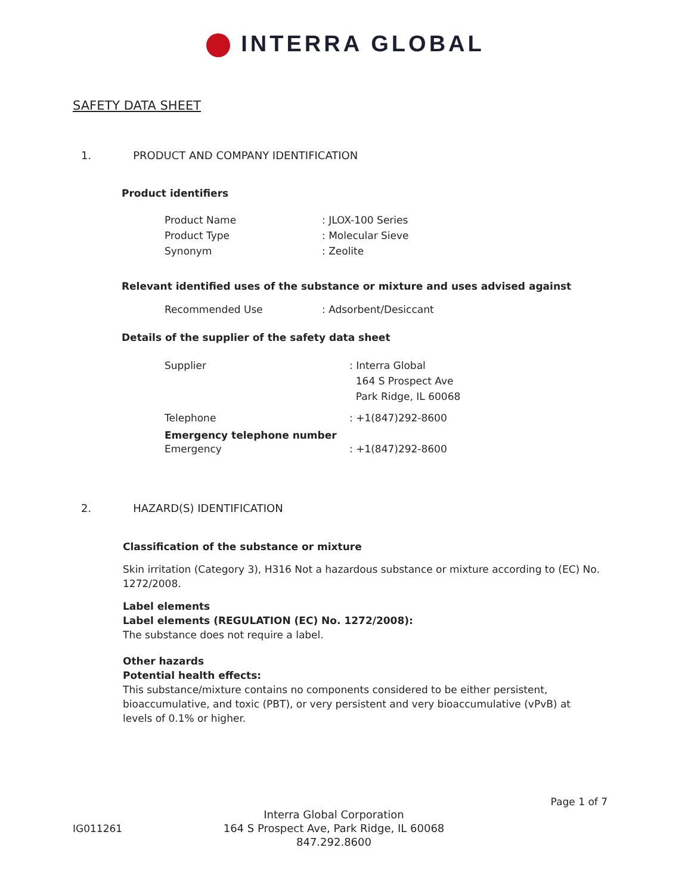INTERRA GLOBAL
SAFETY DATA SHEET
1. PRODUCT AND COMPANY IDENTIFICATION
Product identifiers
Product Name : JLOX-100 Series
Product Type : Molecular Sieve
Synonym : Zeolite
Relevant identified uses of the substance or mixture and uses advised against
Recommended Use : Adsorbent/Desiccant
Details of the supplier of the safety data sheet
Supplier : Interra Global
164 S Prospect Ave
Park Ridge, IL 60068
Telephone : +1(847)292-8600
Emergency telephone number
Emergency : +1(847)292-8600
2. HAZARD(S) IDENTIFICATION
Classification of the substance or mixture
Skin irritation (Category 3), H316 Not a hazardous substance or mixture according to (EC) No. 1272/2008.
Label elements
Label elements (REGULATION (EC) No. 1272/2008):
The substance does not require a label.
Other hazards
Potential health effects:
This substance/mixture contains no components considered to be either persistent, bioaccumulative, and toxic (PBT), or very persistent and very bioaccumulative (vPvB) at levels of 0.1% or higher.
Page 1 of 7
IG011261
Interra Global Corporation
164 S Prospect Ave, Park Ridge, IL 60068
847.292.8600